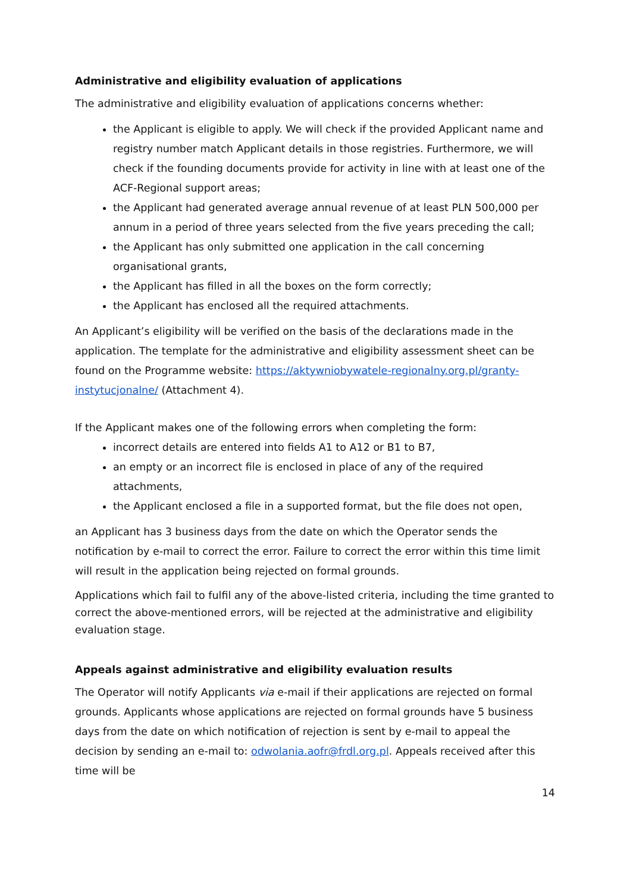Administrative and eligibility evaluation of applications
The administrative and eligibility evaluation of applications concerns whether:
the Applicant is eligible to apply. We will check if the provided Applicant name and registry number match Applicant details in those registries. Furthermore, we will check if the founding documents provide for activity in line with at least one of the ACF-Regional support areas;
the Applicant had generated average annual revenue of at least PLN 500,000 per annum in a period of three years selected from the five years preceding the call;
the Applicant has only submitted one application in the call concerning organisational grants,
the Applicant has filled in all the boxes on the form correctly;
the Applicant has enclosed all the required attachments.
An Applicant’s eligibility will be verified on the basis of the declarations made in the application. The template for the administrative and eligibility assessment sheet can be found on the Programme website: https://aktywniobywatele-regionalny.org.pl/granty-instytucjonalne/ (Attachment 4).
If the Applicant makes one of the following errors when completing the form:
incorrect details are entered into fields A1 to A12 or B1 to B7,
an empty or an incorrect file is enclosed in place of any of the required attachments,
the Applicant enclosed a file in a supported format, but the file does not open,
an Applicant has 3 business days from the date on which the Operator sends the notification by e-mail to correct the error. Failure to correct the error within this time limit will result in the application being rejected on formal grounds.
Applications which fail to fulfil any of the above-listed criteria, including the time granted to correct the above-mentioned errors, will be rejected at the administrative and eligibility evaluation stage.
Appeals against administrative and eligibility evaluation results
The Operator will notify Applicants via e-mail if their applications are rejected on formal grounds. Applicants whose applications are rejected on formal grounds have 5 business days from the date on which notification of rejection is sent by e-mail to appeal the decision by sending an e-mail to: odwolania.aofr@frdl.org.pl. Appeals received after this time will be
14